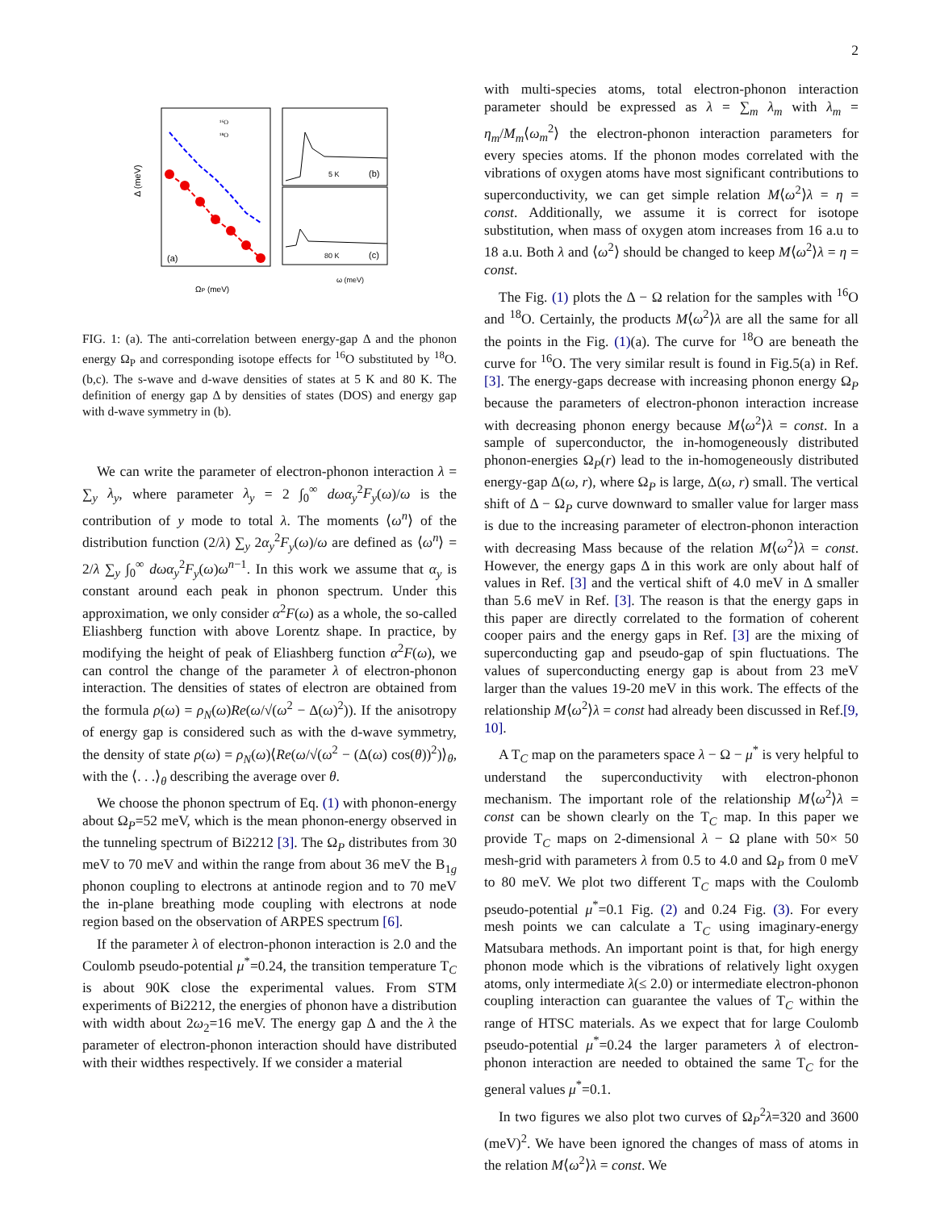2
Δ (meV)
(a)
ΩP (meV)
¹⁶O
¹⁸O
5 K
(b)
80 K
(c)
ω (meV)
FIG. 1: (a). The anti-correlation between energy-gap Δ and the phonon energy Ω<sub>P</sub> and corresponding isotope effects for <sup>16</sup>O substituted by <sup>18</sup>O. (b,c). The s-wave and d-wave densities of states at 5 K and 80 K. The definition of energy gap Δ by densities of states (DOS) and energy gap with d-wave symmetry in (b).
We can write the parameter of electron-phonon interaction λ = ∑<sub>y</sub> λ<sub>y</sub>, where parameter λ<sub>y</sub> = 2 ∫<sub>0</sub><sup>∞</sup> dωα<sub>y</sub><sup>2</sup>F<sub>y</sub>(ω)/ω is the contribution of y mode to total λ. The moments ⟨ω<sup>n</sup>⟩ of the distribution function (2/λ) ∑<sub>y</sub> 2α<sub>y</sub><sup>2</sup>F<sub>y</sub>(ω)/ω are defined as ⟨ω<sup>n</sup>⟩ = 2/λ ∑<sub>y</sub> ∫<sub>0</sub><sup>∞</sup> dωα<sub>y</sub><sup>2</sup>F<sub>y</sub>(ω)ω<sup>n−1</sup>. In this work we assume that α<sub>y</sub> is constant around each peak in phonon spectrum. Under this approximation, we only consider α<sup>2</sup>F(ω) as a whole, the so-called Eliashberg function with above Lorentz shape. In practice, by modifying the height of peak of Eliashberg function α<sup>2</sup>F(ω), we can control the change of the parameter λ of electron-phonon interaction. The densities of states of electron are obtained from the formula ρ(ω) = ρ<sub>N</sub>(ω)Re(ω/√(ω<sup>2</sup> − Δ(ω)<sup>2</sup>)). If the anisotropy of energy gap is considered such as with the d-wave symmetry, the density of state ρ(ω) = ρ<sub>N</sub>(ω)⟨Re(ω/√(ω<sup>2</sup> − (Δ(ω) cos(θ))<sup>2</sup>)⟩<sub>θ</sub>, with the ⟨. . .⟩<sub>θ</sub> describing the average over θ.
We choose the phonon spectrum of Eq. (1) with phonon-energy about Ω<sub>P</sub>=52 meV, which is the mean phonon-energy observed in the tunneling spectrum of Bi2212 [3]. The Ω<sub>P</sub> distributes from 30 meV to 70 meV and within the range from about 36 meV the B<sub>1g</sub> phonon coupling to electrons at antinode region and to 70 meV the in-plane breathing mode coupling with electrons at node region based on the observation of ARPES spectrum [6].
If the parameter λ of electron-phonon interaction is 2.0 and the Coulomb pseudo-potential μ<sup>*</sup>=0.24, the transition temperature T<sub>C</sub> is about 90K close the experimental values. From STM experiments of Bi2212, the energies of phonon have a distribution with width about 2ω<sub>2</sub>=16 meV. The energy gap Δ and the λ the parameter of electron-phonon interaction should have distributed with their widthes respectively. If we consider a material
with multi-species atoms, total electron-phonon interaction parameter should be expressed as λ = ∑<sub>m</sub> λ<sub>m</sub> with λ<sub>m</sub> = η<sub>m</sub>/M<sub>m</sub>⟨ω<sub>m</sub><sup>2</sup>⟩ the electron-phonon interaction parameters for every species atoms. If the phonon modes correlated with the vibrations of oxygen atoms have most significant contributions to superconductivity, we can get simple relation M⟨ω<sup>2</sup>⟩λ = η = const. Additionally, we assume it is correct for isotope substitution, when mass of oxygen atom increases from 16 a.u to 18 a.u. Both λ and ⟨ω<sup>2</sup>⟩ should be changed to keep M⟨ω<sup>2</sup>⟩λ = η = const.
The Fig. (1) plots the Δ − Ω relation for the samples with <sup>16</sup>O and <sup>18</sup>O. Certainly, the products M⟨ω<sup>2</sup>⟩λ are all the same for all the points in the Fig. (1)(a). The curve for <sup>18</sup>O are beneath the curve for <sup>16</sup>O. The very similar result is found in Fig.5(a) in Ref. [3]. The energy-gaps decrease with increasing phonon energy Ω<sub>P</sub> because the parameters of electron-phonon interaction increase with decreasing phonon energy because M⟨ω<sup>2</sup>⟩λ = const. In a sample of superconductor, the in-homogeneously distributed phonon-energies Ω<sub>P</sub>(r) lead to the in-homogeneously distributed energy-gap Δ(ω, r), where Ω<sub>P</sub> is large, Δ(ω, r) small. The vertical shift of Δ − Ω<sub>P</sub> curve downward to smaller value for larger mass is due to the increasing parameter of electron-phonon interaction with decreasing Mass because of the relation M⟨ω<sup>2</sup>⟩λ = const. However, the energy gaps Δ in this work are only about half of values in Ref. [3] and the vertical shift of 4.0 meV in Δ smaller than 5.6 meV in Ref. [3]. The reason is that the energy gaps in this paper are directly correlated to the formation of coherent cooper pairs and the energy gaps in Ref. [3] are the mixing of superconducting gap and pseudo-gap of spin fluctuations. The values of superconducting energy gap is about from 23 meV larger than the values 19-20 meV in this work. The effects of the relationship M⟨ω<sup>2</sup>⟩λ = const had already been discussed in Ref.[9, 10].
A T<sub>C</sub> map on the parameters space λ − Ω − μ<sup>*</sup> is very helpful to understand the superconductivity with electron-phonon mechanism. The important role of the relationship M⟨ω<sup>2</sup>⟩λ = const can be shown clearly on the T<sub>C</sub> map. In this paper we provide T<sub>C</sub> maps on 2-dimensional λ − Ω plane with 50× 50 mesh-grid with parameters λ from 0.5 to 4.0 and Ω<sub>P</sub> from 0 meV to 80 meV. We plot two different T<sub>C</sub> maps with the Coulomb pseudo-potential μ<sup>*</sup>=0.1 Fig. (2) and 0.24 Fig. (3). For every mesh points we can calculate a T<sub>C</sub> using imaginary-energy Matsubara methods. An important point is that, for high energy phonon mode which is the vibrations of relatively light oxygen atoms, only intermediate λ(≤ 2.0) or intermediate electron-phonon coupling interaction can guarantee the values of T<sub>C</sub> within the range of HTSC materials. As we expect that for large Coulomb pseudo-potential μ<sup>*</sup>=0.24 the larger parameters λ of electron-phonon interaction are needed to obtained the same T<sub>C</sub> for the general values μ<sup>*</sup>=0.1.
In two figures we also plot two curves of Ω<sub>P</sub><sup>2</sup>λ=320 and 3600 (meV)<sup>2</sup>. We have been ignored the changes of mass of atoms in the relation M⟨ω<sup>2</sup>⟩λ = const. We